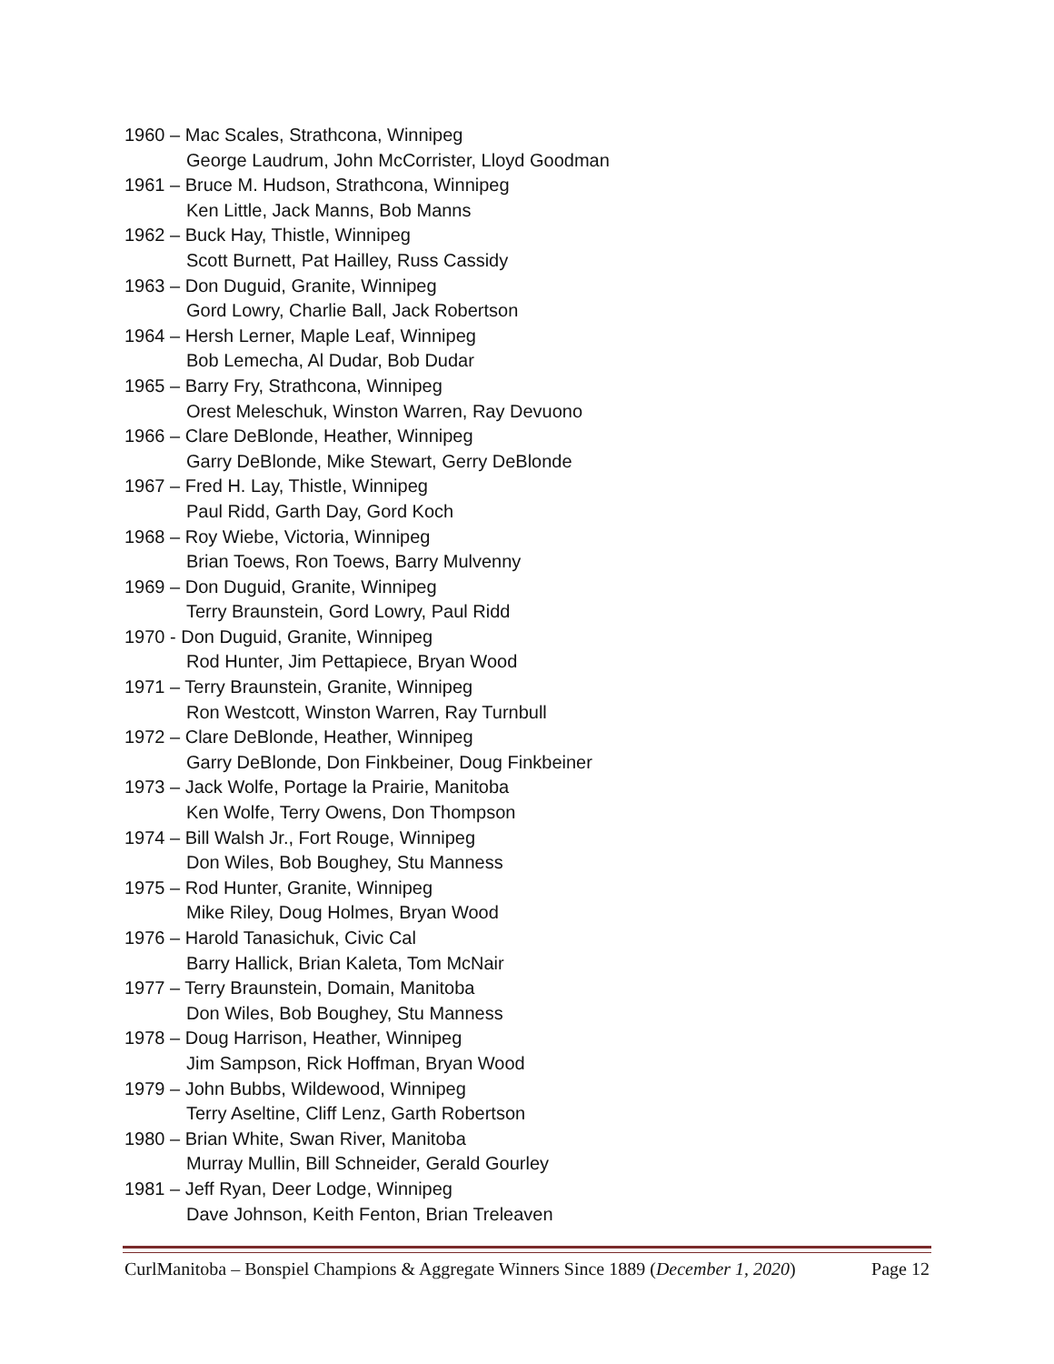1960 – Mac Scales, Strathcona, Winnipeg
George Laudrum, John McCorrister, Lloyd Goodman
1961 – Bruce M. Hudson, Strathcona, Winnipeg
Ken Little, Jack Manns, Bob Manns
1962 – Buck Hay, Thistle, Winnipeg
Scott Burnett, Pat Hailley, Russ Cassidy
1963 – Don Duguid, Granite, Winnipeg
Gord Lowry, Charlie Ball, Jack Robertson
1964 – Hersh Lerner, Maple Leaf, Winnipeg
Bob Lemecha, Al Dudar, Bob Dudar
1965 – Barry Fry, Strathcona, Winnipeg
Orest Meleschuk, Winston Warren, Ray Devuono
1966 – Clare DeBlonde, Heather, Winnipeg
Garry DeBlonde, Mike Stewart, Gerry DeBlonde
1967 – Fred H. Lay, Thistle, Winnipeg
Paul Ridd, Garth Day, Gord Koch
1968 – Roy Wiebe, Victoria, Winnipeg
Brian Toews, Ron Toews, Barry Mulvenny
1969 – Don Duguid, Granite, Winnipeg
Terry Braunstein, Gord Lowry, Paul Ridd
1970 - Don Duguid, Granite, Winnipeg
Rod Hunter, Jim Pettapiece, Bryan Wood
1971 – Terry Braunstein, Granite, Winnipeg
Ron Westcott, Winston Warren, Ray Turnbull
1972 – Clare DeBlonde, Heather, Winnipeg
Garry DeBlonde, Don Finkbeiner, Doug Finkbeiner
1973 – Jack Wolfe, Portage la Prairie, Manitoba
Ken Wolfe, Terry Owens, Don Thompson
1974 – Bill Walsh Jr., Fort Rouge, Winnipeg
Don Wiles, Bob Boughey, Stu Manness
1975 – Rod Hunter, Granite, Winnipeg
Mike Riley, Doug Holmes, Bryan Wood
1976 – Harold Tanasichuk, Civic Cal
Barry Hallick, Brian Kaleta, Tom McNair
1977 – Terry Braunstein, Domain, Manitoba
Don Wiles, Bob Boughey, Stu Manness
1978 – Doug Harrison, Heather, Winnipeg
Jim Sampson, Rick Hoffman, Bryan Wood
1979 – John Bubbs, Wildewood, Winnipeg
Terry Aseltine, Cliff Lenz, Garth Robertson
1980 – Brian White, Swan River, Manitoba
Murray Mullin, Bill Schneider, Gerald Gourley
1981 – Jeff Ryan, Deer Lodge, Winnipeg
Dave Johnson, Keith Fenton, Brian Treleaven
CurlManitoba – Bonspiel Champions & Aggregate Winners Since 1889 (December 1, 2020) Page 12